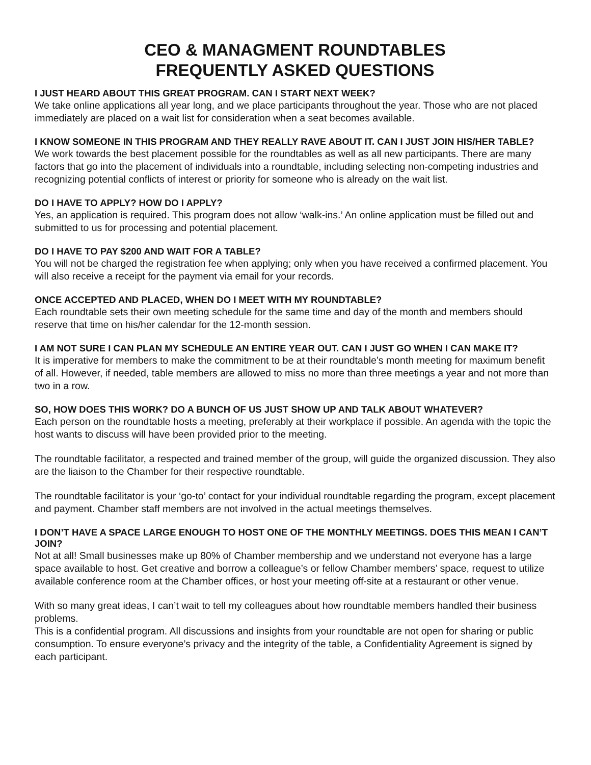CEO & MANAGMENT ROUNDTABLES
FREQUENTLY ASKED QUESTIONS
I JUST HEARD ABOUT THIS GREAT PROGRAM. CAN I START NEXT WEEK?
We take online applications all year long, and we place participants throughout the year. Those who are not placed immediately are placed on a wait list for consideration when a seat becomes available.
I KNOW SOMEONE IN THIS PROGRAM AND THEY REALLY RAVE ABOUT IT. CAN I JUST JOIN HIS/HER TABLE?
We work towards the best placement possible for the roundtables as well as all new participants. There are many factors that go into the placement of individuals into a roundtable, including selecting non-competing industries and recognizing potential conflicts of interest or priority for someone who is already on the wait list.
DO I HAVE TO APPLY? HOW DO I APPLY?
Yes, an application is required. This program does not allow ‘walk-ins.’ An online application must be filled out and submitted to us for processing and potential placement.
DO I HAVE TO PAY $200 AND WAIT FOR A TABLE?
You will not be charged the registration fee when applying; only when you have received a confirmed placement. You will also receive a receipt for the payment via email for your records.
ONCE ACCEPTED AND PLACED, WHEN DO I MEET WITH MY ROUNDTABLE?
Each roundtable sets their own meeting schedule for the same time and day of the month and members should reserve that time on his/her calendar for the 12-month session.
I AM NOT SURE I CAN PLAN MY SCHEDULE AN ENTIRE YEAR OUT. CAN I JUST GO WHEN I CAN MAKE IT?
It is imperative for members to make the commitment to be at their roundtable’s month meeting for maximum benefit of all. However, if needed, table members are allowed to miss no more than three meetings a year and not more than two in a row.
SO, HOW DOES THIS WORK? DO A BUNCH OF US JUST SHOW UP AND TALK ABOUT WHATEVER?
Each person on the roundtable hosts a meeting, preferably at their workplace if possible. An agenda with the topic the host wants to discuss will have been provided prior to the meeting.
The roundtable facilitator, a respected and trained member of the group, will guide the organized discussion. They also are the liaison to the Chamber for their respective roundtable.
The roundtable facilitator is your ‘go-to’ contact for your individual roundtable regarding the program, except placement and payment. Chamber staff members are not involved in the actual meetings themselves.
I DON’T HAVE A SPACE LARGE ENOUGH TO HOST ONE OF THE MONTHLY MEETINGS. DOES THIS MEAN I CAN’T JOIN?
Not at all! Small businesses make up 80% of Chamber membership and we understand not everyone has a large space available to host. Get creative and borrow a colleague’s or fellow Chamber members’ space, request to utilize available conference room at the Chamber offices, or host your meeting off-site at a restaurant or other venue.
With so many great ideas, I can’t wait to tell my colleagues about how roundtable members handled their business problems.
This is a confidential program. All discussions and insights from your roundtable are not open for sharing or public consumption. To ensure everyone’s privacy and the integrity of the table, a Confidentiality Agreement is signed by each participant.